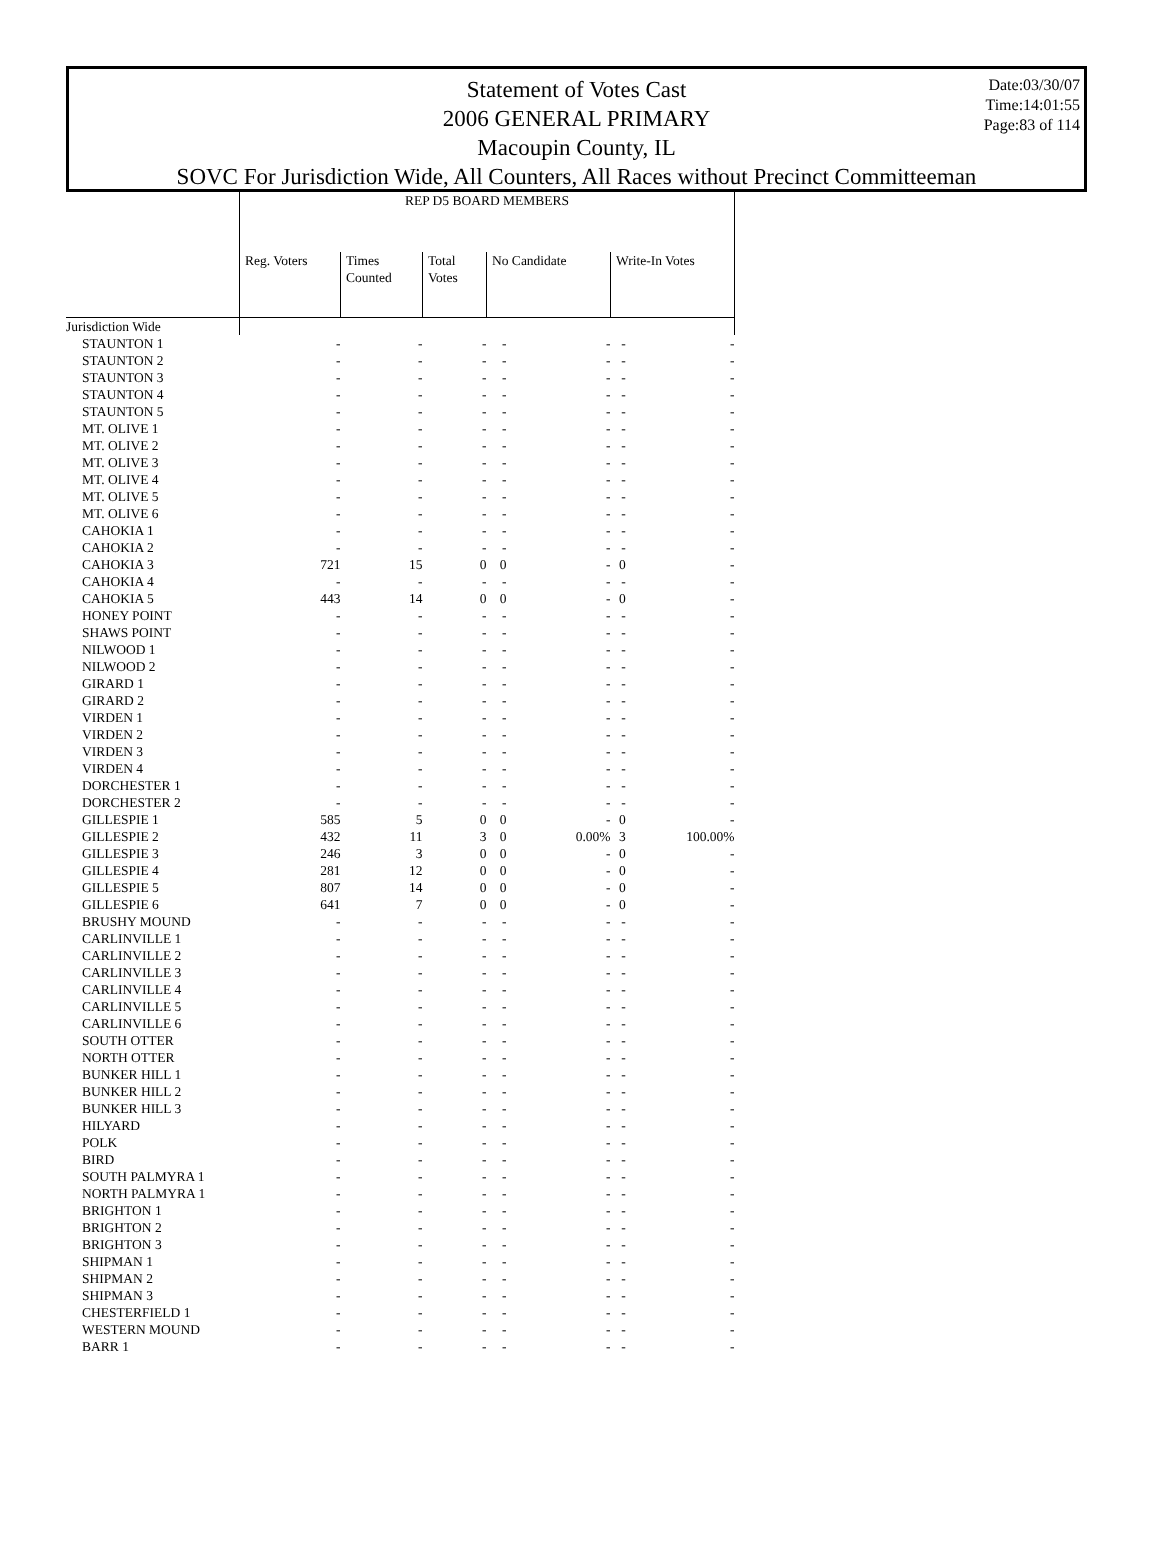Statement of Votes Cast
2006 GENERAL PRIMARY
Macoupin County, IL
SOVC For Jurisdiction Wide, All Counters, All Races without Precinct Committeeman
Date:03/30/07
Time:14:01:55
Page:83 of 114
| | REP D5 BOARD MEMBERS | | | | | | |
| --- | --- | --- | --- | --- | --- | --- | --- |
| | Reg. Voters | Times Counted | Total Votes | No Candidate | | Write-In Votes | |
| Jurisdiction Wide | | | | | | | |
| STAUNTON 1 | - | - | - | - | - | - | - |
| STAUNTON 2 | - | - | - | - | - | - | - |
| STAUNTON 3 | - | - | - | - | - | - | - |
| STAUNTON 4 | - | - | - | - | - | - | - |
| STAUNTON 5 | - | - | - | - | - | - | - |
| MT. OLIVE 1 | - | - | - | - | - | - | - |
| MT. OLIVE 2 | - | - | - | - | - | - | - |
| MT. OLIVE 3 | - | - | - | - | - | - | - |
| MT. OLIVE 4 | - | - | - | - | - | - | - |
| MT. OLIVE 5 | - | - | - | - | - | - | - |
| MT. OLIVE 6 | - | - | - | - | - | - | - |
| CAHOKIA 1 | - | - | - | - | - | - | - |
| CAHOKIA 2 | - | - | - | - | - | - | - |
| CAHOKIA 3 | 721 | 15 | 0 | 0 | - | 0 | - |
| CAHOKIA 4 | - | - | - | - | - | - | - |
| CAHOKIA 5 | 443 | 14 | 0 | 0 | - | 0 | - |
| HONEY POINT | - | - | - | - | - | - | - |
| SHAWS POINT | - | - | - | - | - | - | - |
| NILWOOD 1 | - | - | - | - | - | - | - |
| NILWOOD 2 | - | - | - | - | - | - | - |
| GIRARD 1 | - | - | - | - | - | - | - |
| GIRARD 2 | - | - | - | - | - | - | - |
| VIRDEN 1 | - | - | - | - | - | - | - |
| VIRDEN 2 | - | - | - | - | - | - | - |
| VIRDEN 3 | - | - | - | - | - | - | - |
| VIRDEN 4 | - | - | - | - | - | - | - |
| DORCHESTER 1 | - | - | - | - | - | - | - |
| DORCHESTER 2 | - | - | - | - | - | - | - |
| GILLESPIE 1 | 585 | 5 | 0 | 0 | - | 0 | - |
| GILLESPIE 2 | 432 | 11 | 3 | 0 | 0.00% | 3 | 100.00% |
| GILLESPIE 3 | 246 | 3 | 0 | 0 | - | 0 | - |
| GILLESPIE 4 | 281 | 12 | 0 | 0 | - | 0 | - |
| GILLESPIE 5 | 807 | 14 | 0 | 0 | - | 0 | - |
| GILLESPIE 6 | 641 | 7 | 0 | 0 | - | 0 | - |
| BRUSHY MOUND | - | - | - | - | - | - | - |
| CARLINVILLE 1 | - | - | - | - | - | - | - |
| CARLINVILLE 2 | - | - | - | - | - | - | - |
| CARLINVILLE 3 | - | - | - | - | - | - | - |
| CARLINVILLE 4 | - | - | - | - | - | - | - |
| CARLINVILLE 5 | - | - | - | - | - | - | - |
| CARLINVILLE 6 | - | - | - | - | - | - | - |
| SOUTH OTTER | - | - | - | - | - | - | - |
| NORTH OTTER | - | - | - | - | - | - | - |
| BUNKER HILL 1 | - | - | - | - | - | - | - |
| BUNKER HILL 2 | - | - | - | - | - | - | - |
| BUNKER HILL 3 | - | - | - | - | - | - | - |
| HILYARD | - | - | - | - | - | - | - |
| POLK | - | - | - | - | - | - | - |
| BIRD | - | - | - | - | - | - | - |
| SOUTH PALMYRA 1 | - | - | - | - | - | - | - |
| NORTH PALMYRA 1 | - | - | - | - | - | - | - |
| BRIGHTON 1 | - | - | - | - | - | - | - |
| BRIGHTON 2 | - | - | - | - | - | - | - |
| BRIGHTON 3 | - | - | - | - | - | - | - |
| SHIPMAN 1 | - | - | - | - | - | - | - |
| SHIPMAN 2 | - | - | - | - | - | - | - |
| SHIPMAN 3 | - | - | - | - | - | - | - |
| CHESTERFIELD 1 | - | - | - | - | - | - | - |
| WESTERN MOUND | - | - | - | - | - | - | - |
| BARR 1 | - | - | - | - | - | - | - |